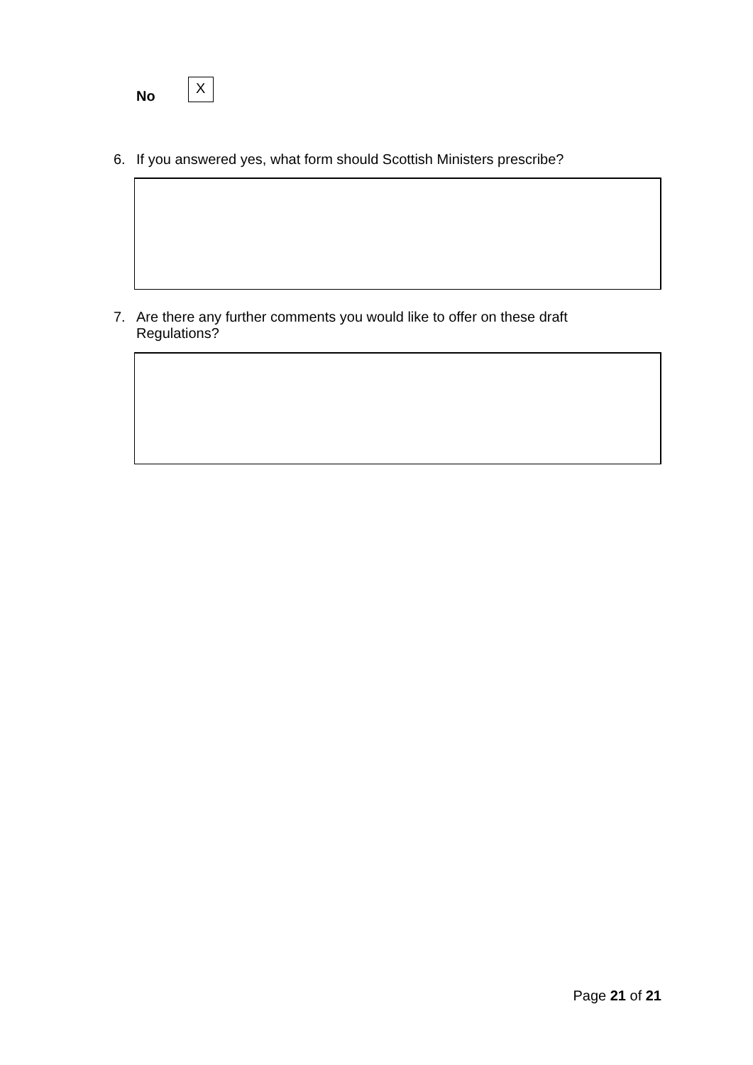No
X
6. If you answered yes, what form should Scottish Ministers prescribe?
7. Are there any further comments you would like to offer on these draft Regulations?
Page 21 of 21